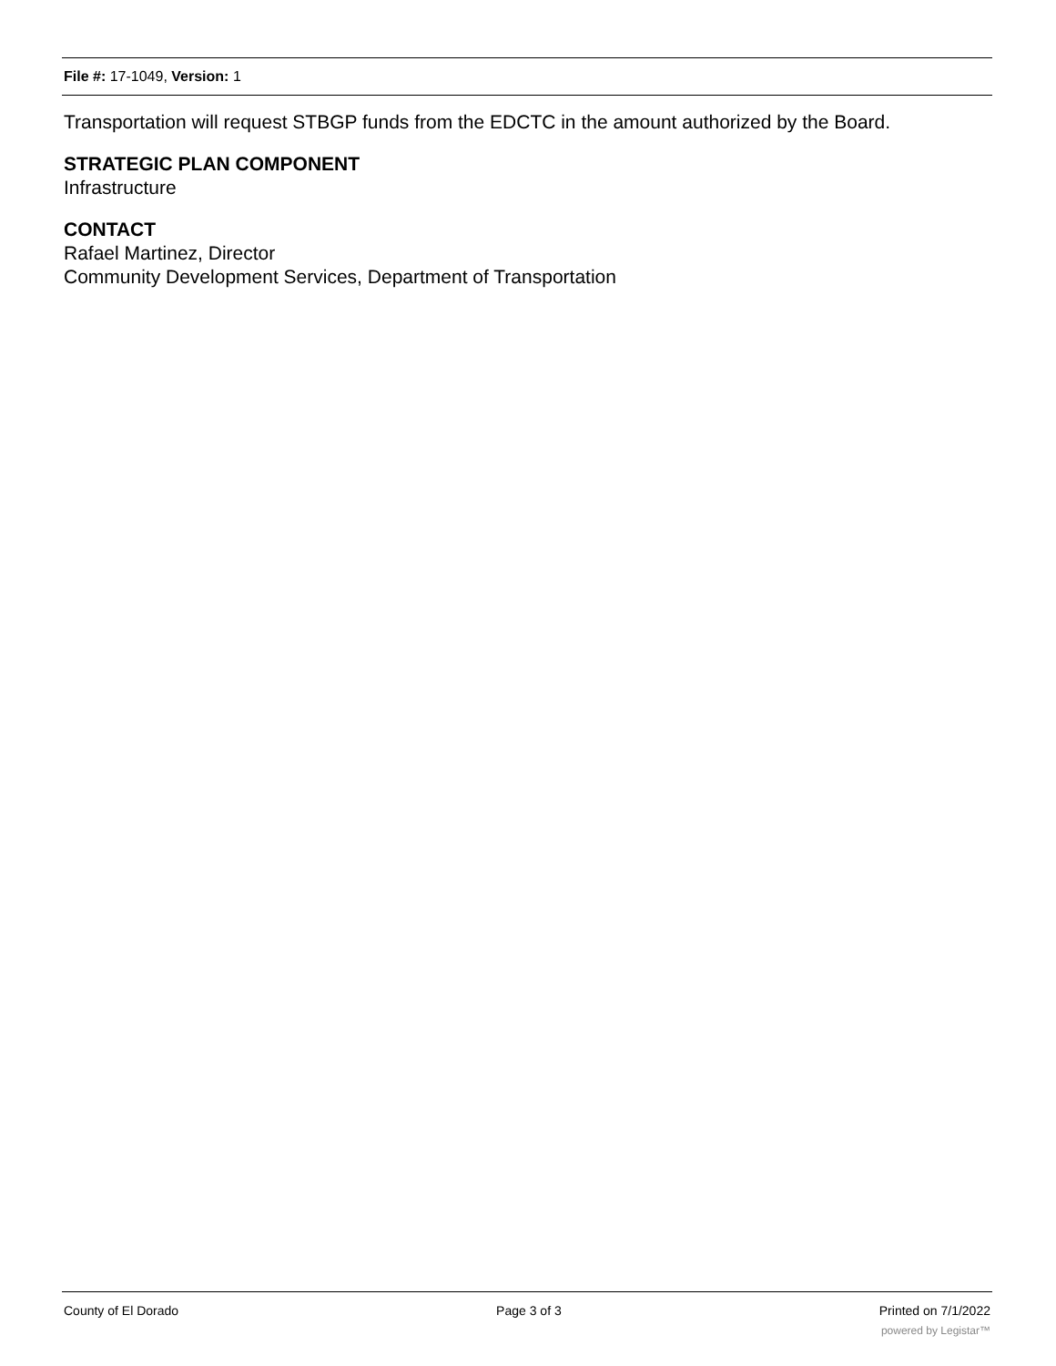File #: 17-1049, Version: 1
Transportation will request STBGP funds from the EDCTC in the amount authorized by the Board.
STRATEGIC PLAN COMPONENT
Infrastructure
CONTACT
Rafael Martinez, Director
Community Development Services, Department of Transportation
County of El Dorado Page 3 of 3 Printed on 7/1/2022
powered by Legistar™